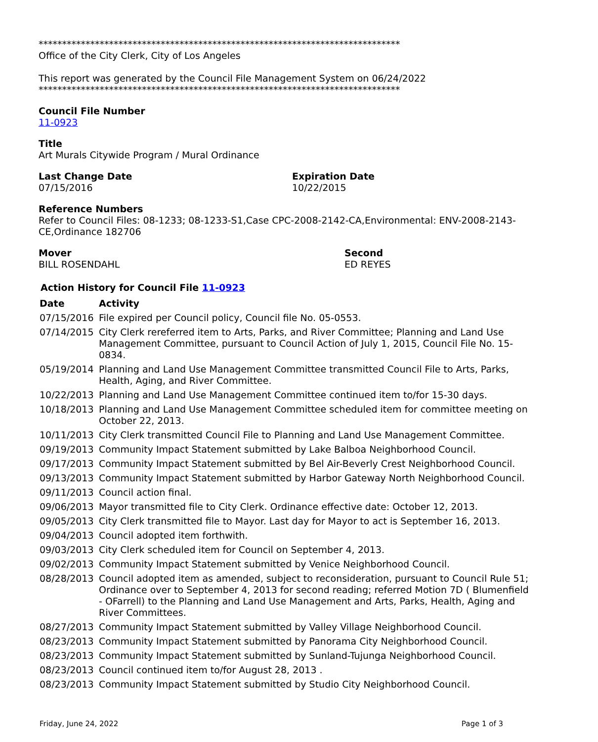*****************************************************************************
Office of the City Clerk, City of Los Angeles
This report was generated by the Council File Management System on 06/24/2022
*****************************************************************************
Council File Number
11-0923
Title
Art Murals Citywide Program / Mural Ordinance
Last Change Date
07/15/2016
Expiration Date
10/22/2015
Reference Numbers
Refer to Council Files: 08-1233; 08-1233-S1,Case CPC-2008-2142-CA,Environmental: ENV-2008-2143-CE,Ordinance 182706
Mover
BILL ROSENDAHL
Second
ED REYES
Action History for Council File 11-0923
| Date | Activity |
| --- | --- |
| 07/15/2016 | File expired per Council policy, Council file No. 05-0553. |
| 07/14/2015 | City Clerk rereferred item to Arts, Parks, and River Committee; Planning and Land Use Management Committee, pursuant to Council Action of July 1, 2015, Council File No. 15-0834. |
| 05/19/2014 | Planning and Land Use Management Committee transmitted Council File to Arts, Parks, Health, Aging, and River Committee. |
| 10/22/2013 | Planning and Land Use Management Committee continued item to/for 15-30 days. |
| 10/18/2013 | Planning and Land Use Management Committee scheduled item for committee meeting on October 22, 2013. |
| 10/11/2013 | City Clerk transmitted Council File to Planning and Land Use Management Committee. |
| 09/19/2013 | Community Impact Statement submitted by Lake Balboa Neighborhood Council. |
| 09/17/2013 | Community Impact Statement submitted by Bel Air-Beverly Crest Neighborhood Council. |
| 09/13/2013 | Community Impact Statement submitted by Harbor Gateway North Neighborhood Council. |
| 09/11/2013 | Council action final. |
| 09/06/2013 | Mayor transmitted file to City Clerk. Ordinance effective date: October 12, 2013. |
| 09/05/2013 | City Clerk transmitted file to Mayor. Last day for Mayor to act is September 16, 2013. |
| 09/04/2013 | Council adopted item forthwith. |
| 09/03/2013 | City Clerk scheduled item for Council on September 4, 2013. |
| 09/02/2013 | Community Impact Statement submitted by Venice Neighborhood Council. |
| 08/28/2013 | Council adopted item as amended, subject to reconsideration, pursuant to Council Rule 51; Ordinance over to September 4, 2013 for second reading; referred Motion 7D ( Blumenfield - OFarrell) to the Planning and Land Use Management and Arts, Parks, Health, Aging and River Committees. |
| 08/27/2013 | Community Impact Statement submitted by Valley Village Neighborhood Council. |
| 08/23/2013 | Community Impact Statement submitted by Panorama City Neighborhood Council. |
| 08/23/2013 | Community Impact Statement submitted by Sunland-Tujunga Neighborhood Council. |
| 08/23/2013 | Council continued item to/for August 28, 2013 . |
| 08/23/2013 | Community Impact Statement submitted by Studio City Neighborhood Council. |
Friday, June 24, 2022 Page 1 of 3